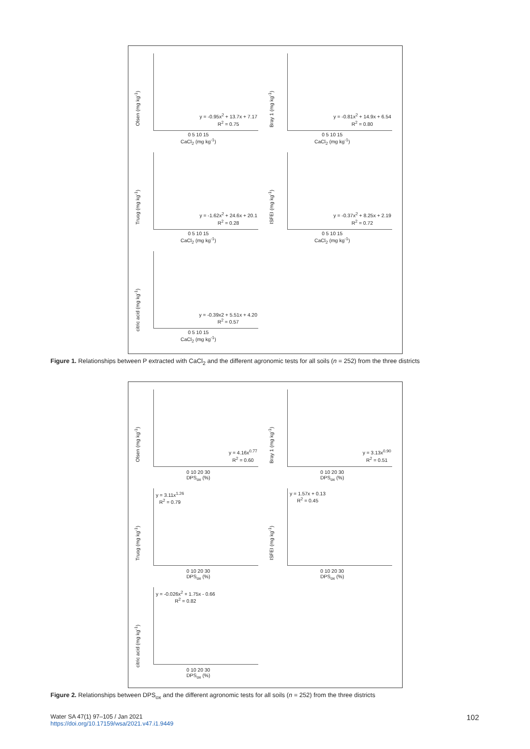Olsen (mg kg<sup>-1</sup>)
y = -0.95x<sup>2</sup> + 13.7x + 7.17
R<sup>2</sup> = 0.75
0 5 10 15
CaCl<sub>2</sub> (mg kg<sup>-1</sup>)
Bray 1 (mg kg<sup>-1</sup>)
y = -0.81x<sup>2</sup> + 14.9x + 6.54
R<sup>2</sup> = 0.80
0 5 10 15
CaCl<sub>2</sub> (mg kg<sup>-1</sup>)
Truog (mg kg<sup>-1</sup>)
y = -1.62x<sup>2</sup> + 24.6x + 20.1
R<sup>2</sup> = 0.28
0 5 10 15
CaCl<sub>2</sub> (mg kg<sup>-1</sup>)
ISFEI (mg kg<sup>-1</sup>)
y = -0.37x<sup>2</sup> + 8.25x + 2.19
R<sup>2</sup> = 0.72
0 5 10 15
CaCl<sub>2</sub> (mg kg<sup>-1</sup>)
citric acid (mg kg<sup>-1</sup>)
y = -0.39x2 + 5.51x + 4.20
R<sup>2</sup> = 0.57
0 5 10 15
CaCl<sub>2</sub> (mg kg<sup>-1</sup>)
Figure 1. Relationships between P extracted with CaCl<sub>2</sub> and the different agronomic tests for all soils (n = 252) from the three districts
Olsen (mg kg<sup>-1</sup>)
y = 4.16x<sup>0.77</sup>
R<sup>2</sup> = 0.60
0 10 20 30
DPS<sub>ox</sub> (%)
Bray 1 (mg kg<sup>-1</sup>)
y = 3.13x<sup>0.90</sup>
R<sup>2</sup> = 0.51
0 10 20 30
DPS<sub>ox</sub> (%)
Truog (mg kg<sup>-1</sup>)
y = 3.11x<sup>1.26</sup>
R<sup>2</sup> = 0.79
0 10 20 30
DPS<sub>ox</sub> (%)
ISFEI (mg kg<sup>-1</sup>)
y = 1.57x + 0.13
R<sup>2</sup> = 0.45
0 10 20 30
DPS<sub>ox</sub> (%)
citric acid (mg kg<sup>-1</sup>)
y = -0.026x<sup>2</sup> + 1.75x - 0.66
R<sup>2</sup> = 0.82
0 10 20 30
DPS<sub>ox</sub> (%)
Figure 2. Relationships between DPS<sub>ox</sub> and the different agronomic tests for all soils (n = 252) from the three districts
Water SA 47(1) 97–105 / Jan 2021
https://doi.org/10.17159/wsa/2021.v47.i1.9449
102